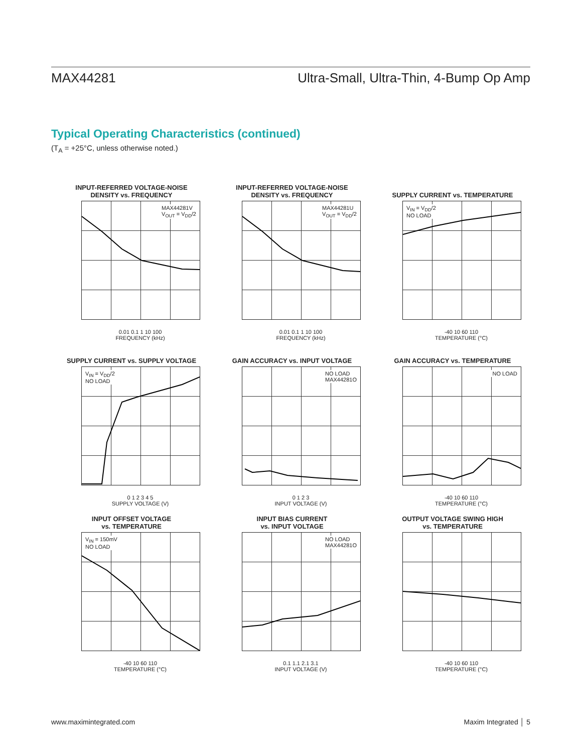MAX44281 Ultra-Small, Ultra-Thin, 4-Bump Op Amp
Typical Operating Characteristics (continued)
(T<sub>A</sub> = +25°C, unless otherwise noted.)
INPUT-REFERRED VOLTAGE-NOISE
DENSITY vs. FREQUENCY
MAX44281V
V<sub>OUT</sub> = V<sub>DD</sub>/2
0.01 0.1 1 10 100
FREQUENCY (kHz)
INPUT-REFERRED VOLTAGE-NOISE
DENSITY vs. FREQUENCY
MAX44281U
V<sub>OUT</sub> = V<sub>DD</sub>/2
0.01 0.1 1 10 100
FREQUENCY (kHz)
SUPPLY CURRENT vs. TEMPERATURE
V<sub>IN</sub> = V<sub>DD</sub>/2
NO LOAD
-40 10 60 110
TEMPERATURE (°C)
SUPPLY CURRENT vs. SUPPLY VOLTAGE
V<sub>IN</sub> = V<sub>DD</sub>/2
NO LOAD
0 1 2 3 4 5
SUPPLY VOLTAGE (V)
GAIN ACCURACY vs. INPUT VOLTAGE
NO LOAD
MAX44281O
0 1 2 3
INPUT VOLTAGE (V)
GAIN ACCURACY vs. TEMPERATURE
NO LOAD
-40 10 60 110
TEMPERATURE (°C)
INPUT OFFSET VOLTAGE
vs. TEMPERATURE
V<sub>IN</sub> = 150mV
NO LOAD
-40 10 60 110
TEMPERATURE (°C)
INPUT BIAS CURRENT
vs. INPUT VOLTAGE
NO LOAD
MAX44281O
0.1 1.1 2.1 3.1
INPUT VOLTAGE (V)
OUTPUT VOLTAGE SWING HIGH
vs. TEMPERATURE
-40 10 60 110
TEMPERATURE (°C)
www.maximintegrated.com Maxim Integrated │ 5